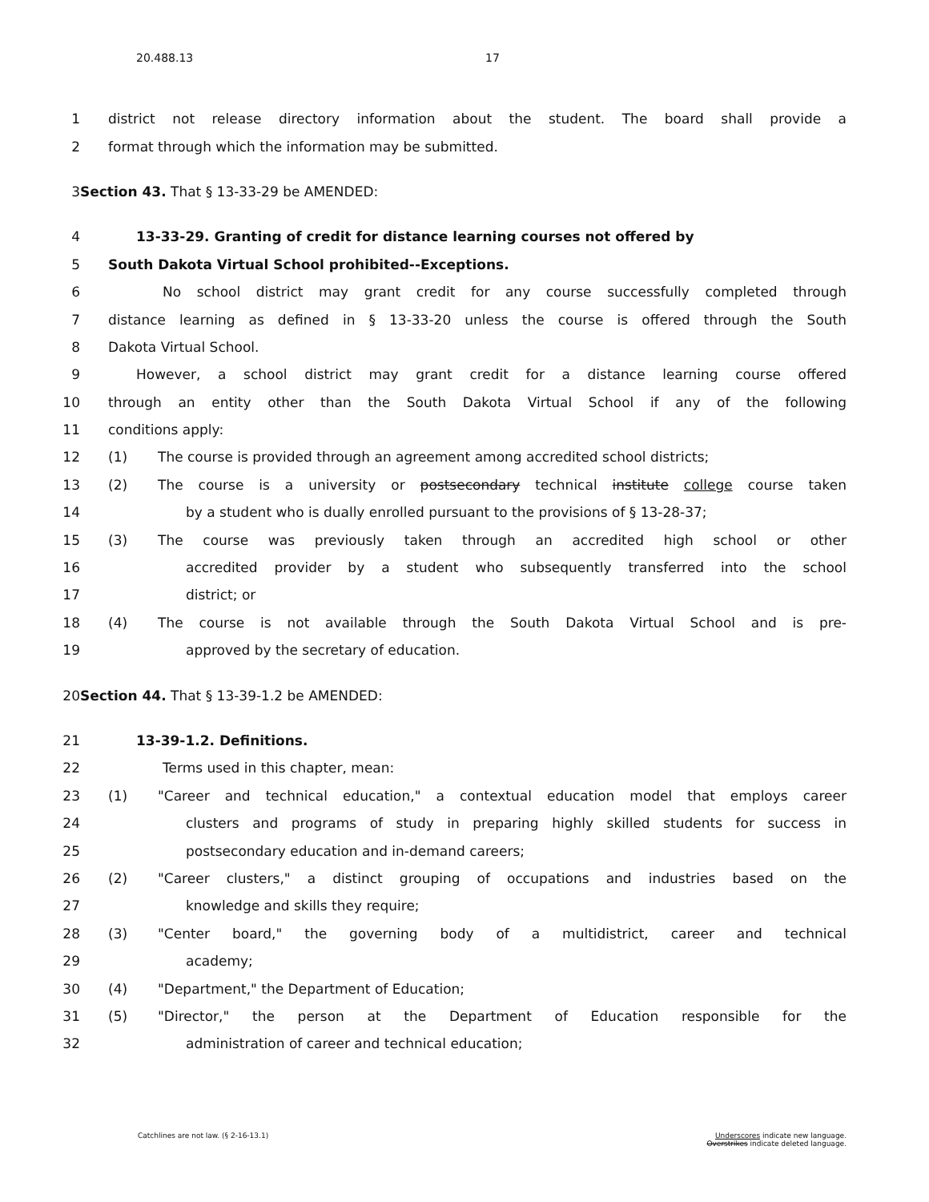20.488.13 17
1 district not release directory information about the student. The board shall provide a
2 format through which the information may be submitted.
3 Section 43. That § 13-33-29 be AMENDED:
4 13-33-29. Granting of credit for distance learning courses not offered by
5 South Dakota Virtual School prohibited--Exceptions.
6 No school district may grant credit for any course successfully completed through
7 distance learning as defined in § 13-33-20 unless the course is offered through the South
8 Dakota Virtual School.
9 However, a school district may grant credit for a distance learning course offered
10 through an entity other than the South Dakota Virtual School if any of the following
11 conditions apply:
12 (1) The course is provided through an agreement among accredited school districts;
13 (2) The course is a university or postsecondary technical institute college course taken
14 by a student who is dually enrolled pursuant to the provisions of § 13-28-37;
15 (3) The course was previously taken through an accredited high school or other
16 accredited provider by a student who subsequently transferred into the school
17 district; or
18 (4) The course is not available through the South Dakota Virtual School and is pre-
19 approved by the secretary of education.
20 Section 44. That § 13-39-1.2 be AMENDED:
21 13-39-1.2. Definitions.
22 Terms used in this chapter, mean:
23 (1) "Career and technical education," a contextual education model that employs career
24 clusters and programs of study in preparing highly skilled students for success in
25 postsecondary education and in-demand careers;
26 (2) "Career clusters," a distinct grouping of occupations and industries based on the
27 knowledge and skills they require;
28 (3) "Center board," the governing body of a multidistrict, career and technical
29 academy;
30 (4) "Department," the Department of Education;
31 (5) "Director," the person at the Department of Education responsible for the
32 administration of career and technical education;
Catchlines are not law. (§ 2-16-13.1)
Underscores indicate new language.
Overstrikes indicate deleted language.